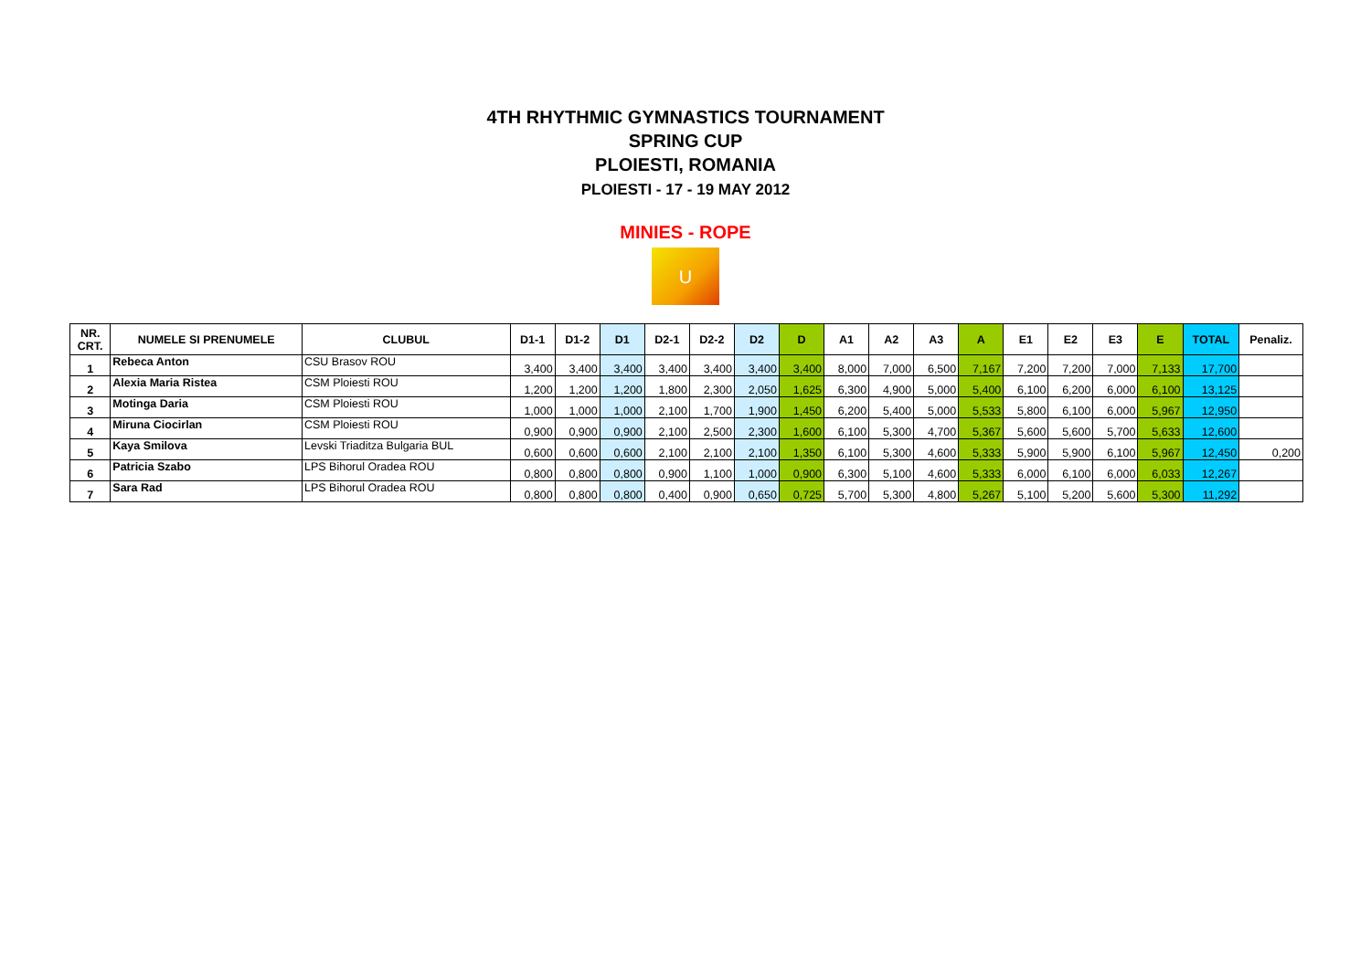4TH RHYTHMIC GYMNASTICS TOURNAMENT
SPRING CUP
PLOIESTI, ROMANIA
PLOIESTI - 17 - 19 MAY 2012
MINIES - ROPE
U
| NR. CRT. | NUMELE SI PRENUMELE | CLUBUL | D1-1 | D1-2 | D1 | D2-1 | D2-2 | D2 | D | A1 | A2 | A3 | A | E1 | E2 | E3 | E | TOTAL | Penaliz. |
| --- | --- | --- | --- | --- | --- | --- | --- | --- | --- | --- | --- | --- | --- | --- | --- | --- | --- | --- | --- |
| 1 | Rebeca Anton | CSU Brasov ROU | 3,400 | 3,400 | 3,400 | 3,400 | 3,400 | 3,400 | 3,400 | 8,000 | 7,000 | 6,500 | 7,167 | 7,200 | 7,200 | 7,000 | 7,133 | 17,700 | |
| 2 | Alexia Maria Ristea | CSM Ploiesti ROU | 1,200 | 1,200 | 1,200 | 1,800 | 2,300 | 2,050 | 1,625 | 6,300 | 4,900 | 5,000 | 5,400 | 6,100 | 6,200 | 6,000 | 6,100 | 13,125 | |
| 3 | Motinga Daria | CSM Ploiesti ROU | 1,000 | 1,000 | 1,000 | 2,100 | 1,700 | 1,900 | 1,450 | 6,200 | 5,400 | 5,000 | 5,533 | 5,800 | 6,100 | 6,000 | 5,967 | 12,950 | |
| 4 | Miruna Ciocirlan | CSM Ploiesti ROU | 0,900 | 0,900 | 0,900 | 2,100 | 2,500 | 2,300 | 1,600 | 6,100 | 5,300 | 4,700 | 5,367 | 5,600 | 5,600 | 5,700 | 5,633 | 12,600 | |
| 5 | Kaya Smilova | Levski Triaditza Bulgaria BUL | 0,600 | 0,600 | 0,600 | 2,100 | 2,100 | 2,100 | 1,350 | 6,100 | 5,300 | 4,600 | 5,333 | 5,900 | 5,900 | 6,100 | 5,967 | 12,450 | 0,200 |
| 6 | Patricia Szabo | LPS Bihorul Oradea ROU | 0,800 | 0,800 | 0,800 | 0,900 | 1,100 | 1,000 | 0,900 | 6,300 | 5,100 | 4,600 | 5,333 | 6,000 | 6,100 | 6,000 | 6,033 | 12,267 | |
| 7 | Sara Rad | LPS Bihorul Oradea ROU | 0,800 | 0,800 | 0,800 | 0,400 | 0,900 | 0,650 | 0,725 | 5,700 | 5,300 | 4,800 | 5,267 | 5,100 | 5,200 | 5,600 | 5,300 | 11,292 | |